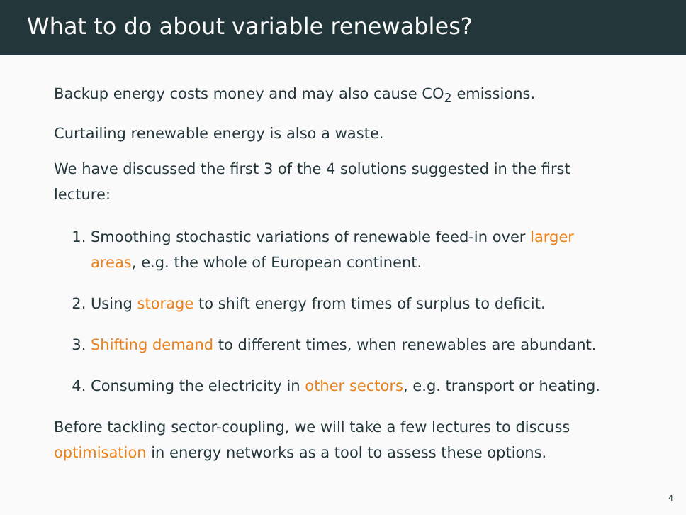What to do about variable renewables?
Backup energy costs money and may also cause CO<sub>2</sub> emissions.
Curtailing renewable energy is also a waste.
We have discussed the first 3 of the 4 solutions suggested in the first lecture:
1. Smoothing stochastic variations of renewable feed-in over larger areas, e.g. the whole of European continent.
2. Using storage to shift energy from times of surplus to deficit.
3. Shifting demand to different times, when renewables are abundant.
4. Consuming the electricity in other sectors, e.g. transport or heating.
Before tackling sector-coupling, we will take a few lectures to discuss optimisation in energy networks as a tool to assess these options.
4